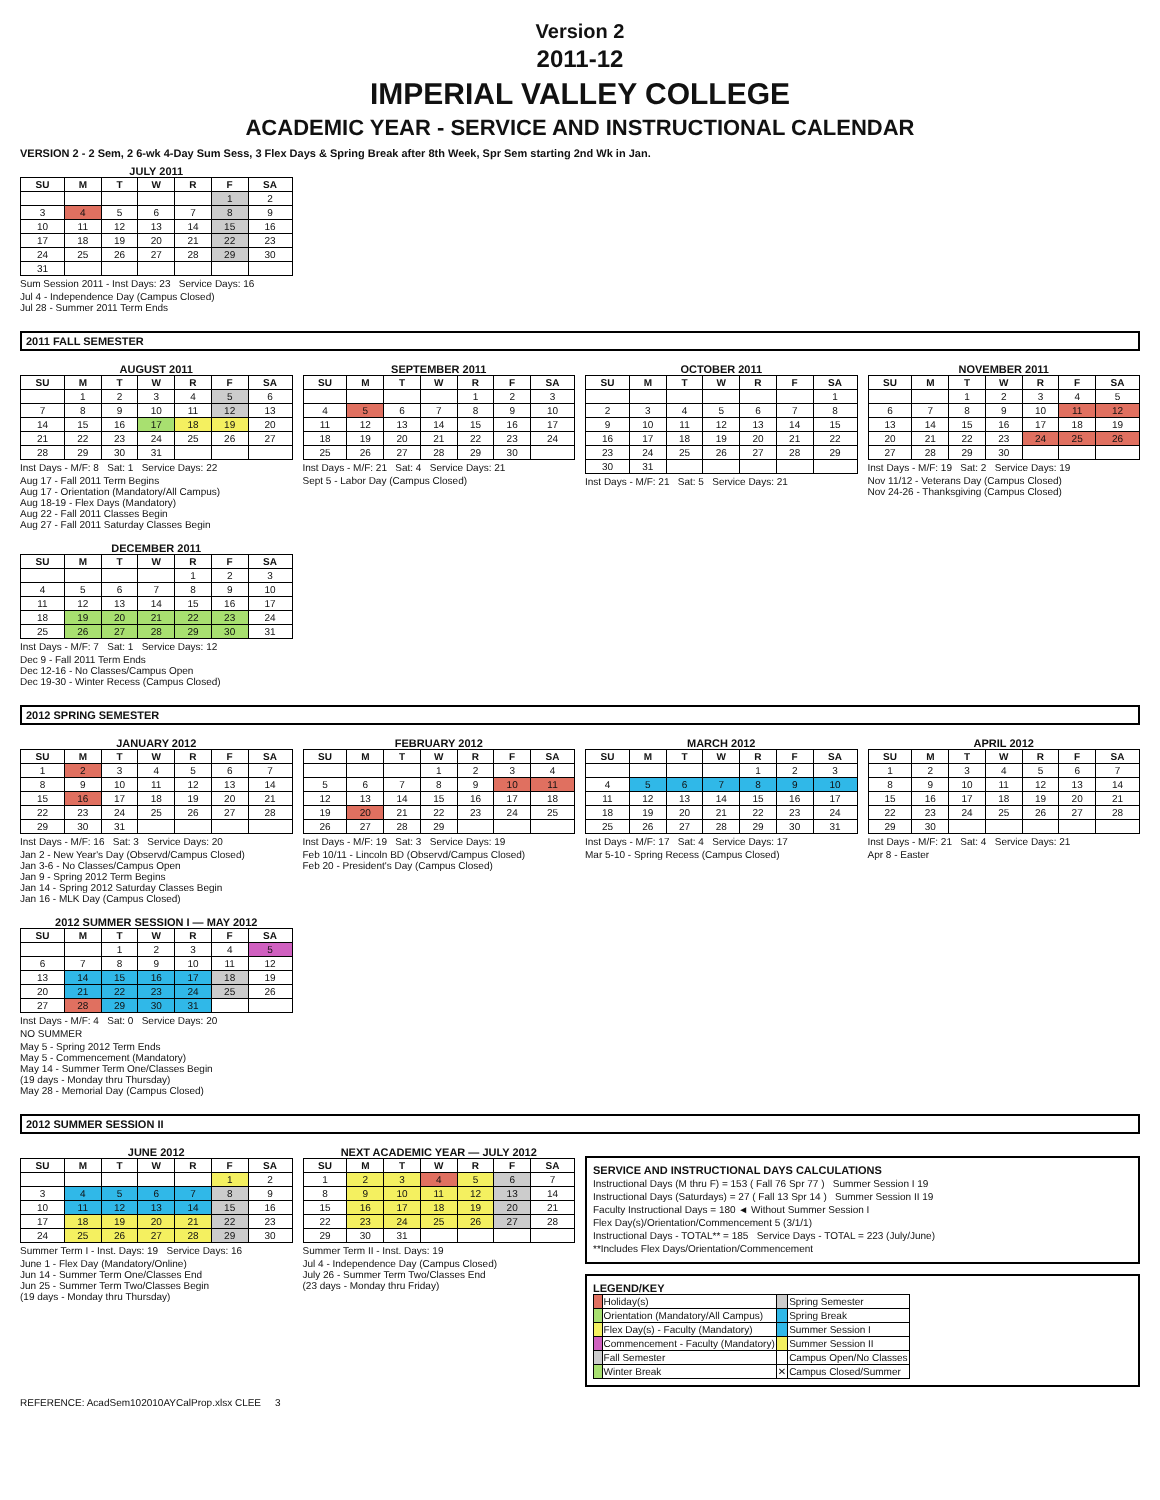Version 2
2011-12
IMPERIAL VALLEY COLLEGE
ACADEMIC YEAR - SERVICE AND INSTRUCTIONAL CALENDAR
VERSION 2 - 2 Sem, 2 6-wk 4-Day Sum Sess, 3 Flex Days & Spring Break after 8th Week, Spr Sem starting 2nd Wk in Jan.
JULY 2011
| SU | M | T | W | R | F | SA |
| --- | --- | --- | --- | --- | --- | --- |
| | | | | | 1 | 2 |
| 3 | 4 | 5 | 6 | 7 | 8 | 9 |
| 10 | 11 | 12 | 13 | 14 | 15 | 16 |
| 17 | 18 | 19 | 20 | 21 | 22 | 23 |
| 24 | 25 | 26 | 27 | 28 | 29 | 30 |
| 31 | | | | | | |
Sum Session 2011 - Inst Days: 23 Service Days: 16
Jul 4 - Independence Day (Campus Closed)
Jul 28 - Summer 2011 Term Ends
2011 FALL SEMESTER
AUGUST 2011
| SU | M | T | W | R | F | SA |
| --- | --- | --- | --- | --- | --- | --- |
| | 1 | 2 | 3 | 4 | 5 | 6 |
| 7 | 8 | 9 | 10 | 11 | 12 | 13 |
| 14 | 15 | 16 | 17 | 18 | 19 | 20 |
| 21 | 22 | 23 | 24 | 25 | 26 | 27 |
| 28 | 29 | 30 | 31 | | | |
Inst Days - M/F: 8 Sat: 1 Service Days: 22
Aug 17 - Fall 2011 Term Begins
Aug 17 - Orientation (Mandatory/All Campus)
Aug 18-19 - Flex Days (Mandatory)
Aug 22 - Fall 2011 Classes Begin
Aug 27 - Fall 2011 Saturday Classes Begin
SEPTEMBER 2011
| SU | M | T | W | R | F | SA |
| --- | --- | --- | --- | --- | --- | --- |
| | | | | 1 | 2 | 3 |
| 4 | 5 | 6 | 7 | 8 | 9 | 10 |
| 11 | 12 | 13 | 14 | 15 | 16 | 17 |
| 18 | 19 | 20 | 21 | 22 | 23 | 24 |
| 25 | 26 | 27 | 28 | 29 | 30 | |
Inst Days - M/F: 21 Sat: 4 Service Days: 21
Sept 5 - Labor Day (Campus Closed)
OCTOBER 2011
| SU | M | T | W | R | F | SA |
| --- | --- | --- | --- | --- | --- | --- |
| | | | | | | 1 |
| 2 | 3 | 4 | 5 | 6 | 7 | 8 |
| 9 | 10 | 11 | 12 | 13 | 14 | 15 |
| 16 | 17 | 18 | 19 | 20 | 21 | 22 |
| 23 | 24 | 25 | 26 | 27 | 28 | 29 |
| 30 | 31 | | | | | |
Inst Days - M/F: 21 Sat: 5 Service Days: 21
NOVEMBER 2011
| SU | M | T | W | R | F | SA |
| --- | --- | --- | --- | --- | --- | --- |
| | | 1 | 2 | 3 | 4 | 5 |
| 6 | 7 | 8 | 9 | 10 | 11 | 12 |
| 13 | 14 | 15 | 16 | 17 | 18 | 19 |
| 20 | 21 | 22 | 23 | 24 | 25 | 26 |
| 27 | 28 | 29 | 30 | | | |
Inst Days - M/F: 19 Sat: 2 Service Days: 19
Nov 11/12 - Veterans Day (Campus Closed)
Nov 24-26 - Thanksgiving (Campus Closed)
DECEMBER 2011
| SU | M | T | W | R | F | SA |
| --- | --- | --- | --- | --- | --- | --- |
| | | | | 1 | 2 | 3 |
| 4 | 5 | 6 | 7 | 8 | 9 | 10 |
| 11 | 12 | 13 | 14 | 15 | 16 | 17 |
| 18 | 19 | 20 | 21 | 22 | 23 | 24 |
| 25 | 26 | 27 | 28 | 29 | 30 | 31 |
Inst Days - M/F: 7 Sat: 1 Service Days: 12
Dec 9 - Fall 2011 Term Ends
Dec 12-16 - No Classes/Campus Open
Dec 19-30 - Winter Recess (Campus Closed)
2012 SPRING SEMESTER
JANUARY 2012
| SU | M | T | W | R | F | SA |
| --- | --- | --- | --- | --- | --- | --- |
| 1 | 2 | 3 | 4 | 5 | 6 | 7 |
| 8 | 9 | 10 | 11 | 12 | 13 | 14 |
| 15 | 16 | 17 | 18 | 19 | 20 | 21 |
| 22 | 23 | 24 | 25 | 26 | 27 | 28 |
| 29 | 30 | 31 | | | | |
Inst Days - M/F: 16 Sat: 3 Service Days: 20
Jan 2 - New Year's Day (Observd/Campus Closed)
Jan 3-6 - No Classes/Campus Open
Jan 9 - Spring 2012 Term Begins
Jan 14 - Spring 2012 Saturday Classes Begin
Jan 16 - MLK Day (Campus Closed)
FEBRUARY 2012
| SU | M | T | W | R | F | SA |
| --- | --- | --- | --- | --- | --- | --- |
| | | | 1 | 2 | 3 | 4 |
| 5 | 6 | 7 | 8 | 9 | 10 | 11 |
| 12 | 13 | 14 | 15 | 16 | 17 | 18 |
| 19 | 20 | 21 | 22 | 23 | 24 | 25 |
| 26 | 27 | 28 | 29 | | | |
Inst Days - M/F: 19 Sat: 3 Service Days: 19
Feb 10/11 - Lincoln BD (Observd/Campus Closed)
Feb 20 - President's Day (Campus Closed)
MARCH 2012
| SU | M | T | W | R | F | SA |
| --- | --- | --- | --- | --- | --- | --- |
| | | | | 1 | 2 | 3 |
| 4 | 5 | 6 | 7 | 8 | 9 | 10 |
| 11 | 12 | 13 | 14 | 15 | 16 | 17 |
| 18 | 19 | 20 | 21 | 22 | 23 | 24 |
| 25 | 26 | 27 | 28 | 29 | 30 | 31 |
Inst Days - M/F: 17 Sat: 4 Service Days: 17
Mar 5-10 - Spring Recess (Campus Closed)
APRIL 2012
| SU | M | T | W | R | F | SA |
| --- | --- | --- | --- | --- | --- | --- |
| 1 | 2 | 3 | 4 | 5 | 6 | 7 |
| 8 | 9 | 10 | 11 | 12 | 13 | 14 |
| 15 | 16 | 17 | 18 | 19 | 20 | 21 |
| 22 | 23 | 24 | 25 | 26 | 27 | 28 |
| 29 | 30 | | | | | |
Inst Days - M/F: 21 Sat: 4 Service Days: 21
Apr 8 - Easter
2012 SUMMER SESSION I — MAY 2012
| SU | M | T | W | R | F | SA |
| --- | --- | --- | --- | --- | --- | --- |
| | | 1 | 2 | 3 | 4 | 5 |
| 6 | 7 | 8 | 9 | 10 | 11 | 12 |
| 13 | 14 | 15 | 16 | 17 | 18 | 19 |
| 20 | 21 | 22 | 23 | 24 | 25 | 26 |
| 27 | 28 | 29 | 30 | 31 | | |
Inst Days - M/F: 4 Sat: 0 Service Days: 20
NO SUMMER
May 5 - Spring 2012 Term Ends
May 5 - Commencement (Mandatory)
May 14 - Summer Term One/Classes Begin
(19 days - Monday thru Thursday)
May 28 - Memorial Day (Campus Closed)
2012 SUMMER SESSION II
JUNE 2012
| SU | M | T | W | R | F | SA |
| --- | --- | --- | --- | --- | --- | --- |
| | | | | | 1 | 2 |
| 3 | 4 | 5 | 6 | 7 | 8 | 9 |
| 10 | 11 | 12 | 13 | 14 | 15 | 16 |
| 17 | 18 | 19 | 20 | 21 | 22 | 23 |
| 24 | 25 | 26 | 27 | 28 | 29 | 30 |
Summer Term I - Inst. Days: 19 Service Days: 16
June 1 - Flex Day (Mandatory/Online)
Jun 14 - Summer Term One/Classes End
Jun 25 - Summer Term Two/Classes Begin
(19 days - Monday thru Thursday)
NEXT ACADEMIC YEAR — JULY 2012
| SU | M | T | W | R | F | SA |
| --- | --- | --- | --- | --- | --- | --- |
| 1 | 2 | 3 | 4 | 5 | 6 | 7 |
| 8 | 9 | 10 | 11 | 12 | 13 | 14 |
| 15 | 16 | 17 | 18 | 19 | 20 | 21 |
| 22 | 23 | 24 | 25 | 26 | 27 | 28 |
| 29 | 30 | 31 | | | | |
Summer Term II - Inst. Days: 19
Jul 4 - Independence Day (Campus Closed)
July 26 - Summer Term Two/Classes End
(23 days - Monday thru Friday)
SERVICE AND INSTRUCTIONAL DAYS CALCULATIONS
Instructional Days (M thru F) = 153 ( Fall 76 Spr 77 ) Summer Session I 19
Instructional Days (Saturdays) = 27 ( Fall 13 Spr 14 ) Summer Session II 19
Faculty Instructional Days = 180 ◄ Without Summer Session I
Flex Day(s)/Orientation/Commencement 5 (3/1/1)
Instructional Days - TOTAL** = 185 Service Days - TOTAL = 223 (July/June)
**Includes Flex Days/Orientation/Commencement
LEGEND/KEY
| | Holiday(s) | | Spring Semester |
| | Orientation (Mandatory/All Campus) | | Spring Break |
| | Flex Day(s) - Faculty (Mandatory) | | Summer Session I |
| | Commencement - Faculty (Mandatory) | | Summer Session II |
| | Fall Semester | | Campus Open/No Classes |
| | Winter Break | ✕ | Campus Closed/Summer |
REFERENCE: AcadSem102010AYCalProp.xlsx CLEE 3